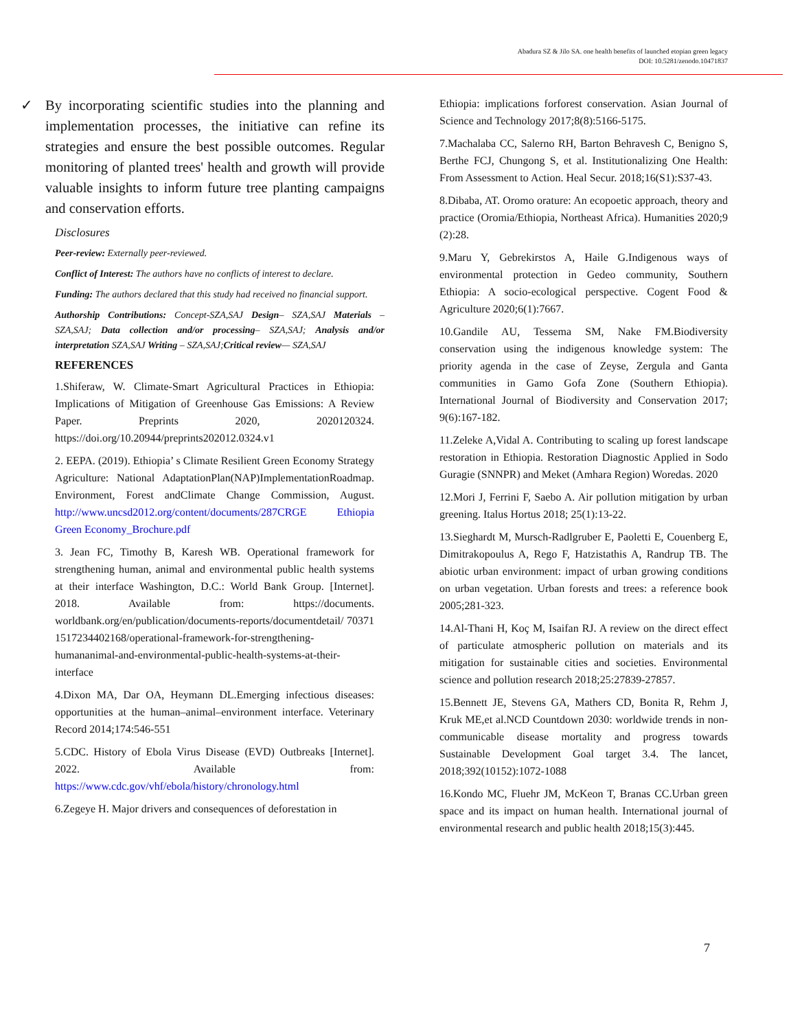Abadura SZ & Jilo SA. one health benefits of launched etopian green legacy
DOI: 10.5281/zenodo.10471837
✓ By incorporating scientific studies into the planning and implementation processes, the initiative can refine its strategies and ensure the best possible outcomes. Regular monitoring of planted trees' health and growth will provide valuable insights to inform future tree planting campaigns and conservation efforts.
Disclosures
Peer-review: Externally peer-reviewed.
Conflict of Interest: The authors have no conflicts of interest to declare.
Funding: The authors declared that this study had received no financial support.
Authorship Contributions: Concept-SZA,SAJ Design– SZA,SAJ Materials – SZA,SAJ; Data collection and/or processing– SZA,SAJ; Analysis and/or interpretation SZA,SAJ Writing – SZA,SAJ;Critical review— SZA,SAJ
REFERENCES
1.Shiferaw, W. Climate-Smart Agricultural Practices in Ethiopia: Implications of Mitigation of Greenhouse Gas Emissions: A Review Paper. Preprints 2020, 2020120324. https://doi.org/10.20944/preprints202012.0324.v1
2. EEPA. (2019). Ethiopia’ s Climate Resilient Green Economy Strategy Agriculture: National AdaptationPlan(NAP)ImplementationRoadmap. Environment, Forest andClimate Change Commission, August. http://www.uncsd2012.org/content/documents/287CRGE Ethiopia Green Economy_Brochure.pdf
3. Jean FC, Timothy B, Karesh WB. Operational framework for strengthening human, animal and environmental public health systems at their interface Washington, D.C.: World Bank Group. [Internet]. 2018. Available from: https://documents. worldbank.org/en/publication/documents-reports/documentdetail/ 70371 1517234402168/operational-framework-for-strengthening-humananimal-and-environmental-public-health-systems-at-their-interface
4.Dixon MA, Dar OA, Heymann DL.Emerging infectious diseases: opportunities at the human–animal–environment interface. Veterinary Record 2014;174:546-551
5.CDC. History of Ebola Virus Disease (EVD) Outbreaks [Internet]. 2022. Available from: https://www.cdc.gov/vhf/ebola/history/chronology.html
6.Zegeye H. Major drivers and consequences of deforestation in
Ethiopia: implications forforest conservation. Asian Journal of Science and Technology 2017;8(8):5166-5175.
7.Machalaba CC, Salerno RH, Barton Behravesh C, Benigno S, Berthe FCJ, Chungong S, et al. Institutionalizing One Health: From Assessment to Action. Heal Secur. 2018;16(S1):S37-43.
8.Dibaba, AT. Oromo orature: An ecopoetic approach, theory and practice (Oromia/Ethiopia, Northeast Africa). Humanities 2020;9 (2):28.
9.Maru Y, Gebrekirstos A, Haile G.Indigenous ways of environmental protection in Gedeo community, Southern Ethiopia: A socio-ecological perspective. Cogent Food & Agriculture 2020;6(1):7667.
10.Gandile AU, Tessema SM, Nake FM.Biodiversity conservation using the indigenous knowledge system: The priority agenda in the case of Zeyse, Zergula and Ganta communities in Gamo Gofa Zone (Southern Ethiopia). International Journal of Biodiversity and Conservation 2017; 9(6):167-182.
11.Zeleke A,Vidal A. Contributing to scaling up forest landscape restoration in Ethiopia. Restoration Diagnostic Applied in Sodo Guragie (SNNPR) and Meket (Amhara Region) Woredas. 2020
12.Mori J, Ferrini F, Saebo A. Air pollution mitigation by urban greening. Italus Hortus 2018; 25(1):13-22.
13.Sieghardt M, Mursch-Radlgruber E, Paoletti E, Couenberg E, Dimitrakopoulus A, Rego F, Hatzistathis A, Randrup TB. The abiotic urban environment: impact of urban growing conditions on urban vegetation. Urban forests and trees: a reference book 2005;281-323.
14.Al-Thani H, Koç M, Isaifan RJ. A review on the direct effect of particulate atmospheric pollution on materials and its mitigation for sustainable cities and societies. Environmental science and pollution research 2018;25:27839-27857.
15.Bennett JE, Stevens GA, Mathers CD, Bonita R, Rehm J, Kruk ME,et al.NCD Countdown 2030: worldwide trends in non-communicable disease mortality and progress towards Sustainable Development Goal target 3.4. The lancet, 2018;392(10152):1072-1088
16.Kondo MC, Fluehr JM, McKeon T, Branas CC.Urban green space and its impact on human health. International journal of environmental research and public health 2018;15(3):445.
7